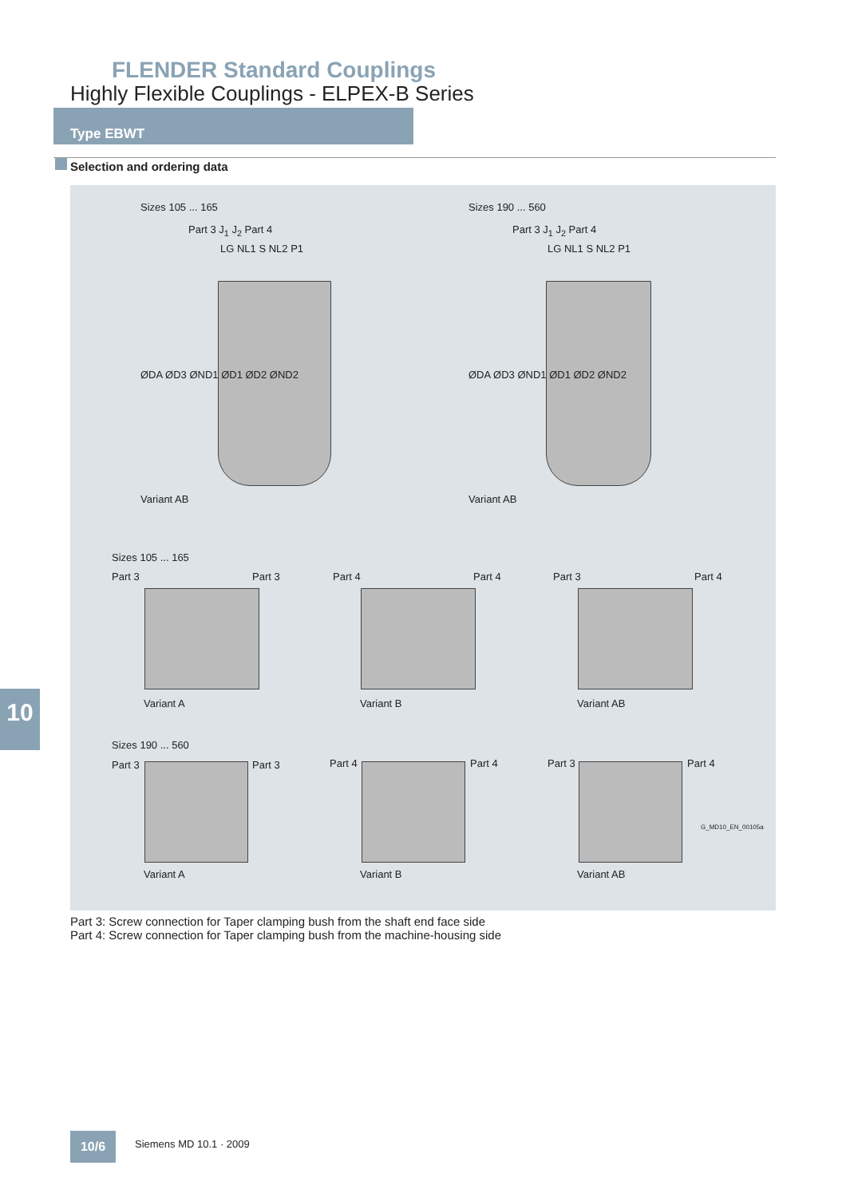FLENDER Standard Couplings
Highly Flexible Couplings - ELPEX-B Series
Type EBWT
Selection and ordering data
Sizes 105 ... 165
Part 3 J<sub>1</sub> J<sub>2</sub> Part 4
LG NL1 S NL2 P1
ØDA ØD3 ØND1 ØD1 ØD2 ØND2
Variant AB
Sizes 190 ... 560
Part 3 J<sub>1</sub> J<sub>2</sub> Part 4
LG NL1 S NL2 P1
ØDA ØD3 ØND1 ØD1 ØD2 ØND2
Variant AB
Sizes 105 ... 165
Part 3 Part 3 Part 4 Part 4 Part 3 Part 4
Variant A Variant B Variant AB
Sizes 190 ... 560
Part 3 Part 3 Part 4 Part 4 Part 3 Part 4
Variant A Variant B Variant AB
G_MD10_EN_00105a
Part 3: Screw connection for Taper clamping bush from the shaft end face side
Part 4: Screw connection for Taper clamping bush from the machine-housing side
10
10/6 Siemens MD 10.1 · 2009